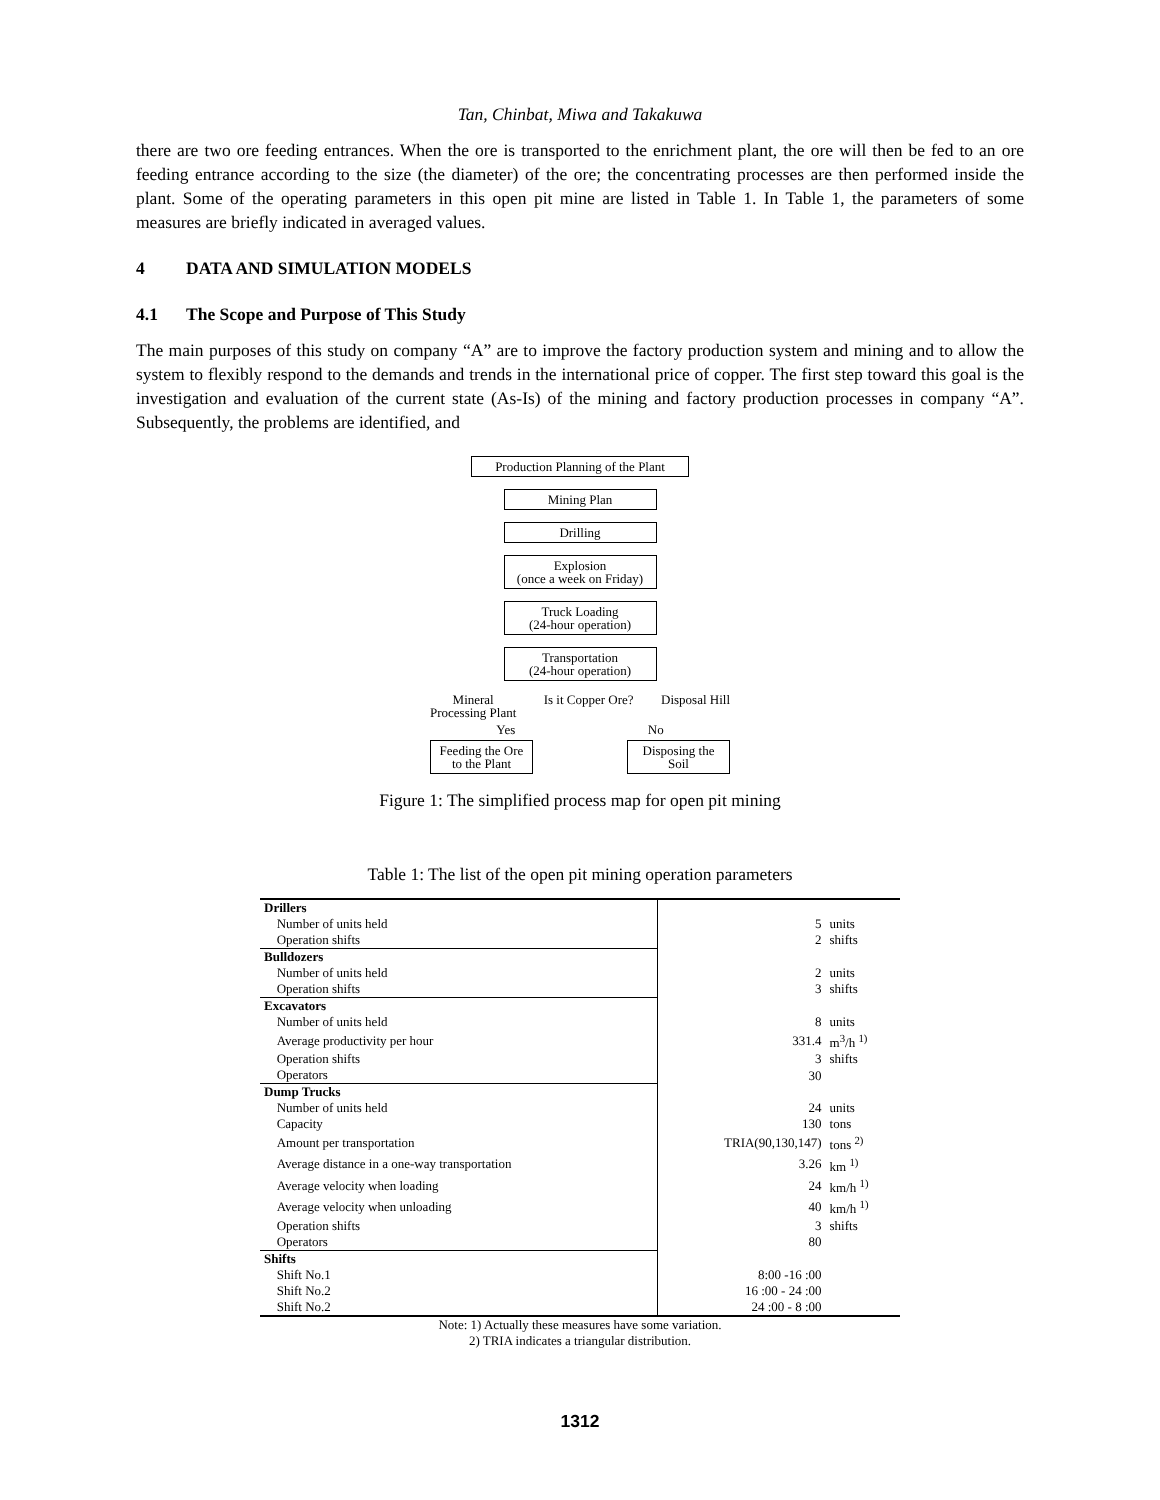Tan, Chinbat, Miwa and Takakuwa
there are two ore feeding entrances. When the ore is transported to the enrichment plant, the ore will then be fed to an ore feeding entrance according to the size (the diameter) of the ore; the concentrating processes are then performed inside the plant. Some of the operating parameters in this open pit mine are listed in Table 1. In Table 1, the parameters of some measures are briefly indicated in averaged values.
4 DATA AND SIMULATION MODELS
4.1 The Scope and Purpose of This Study
The main purposes of this study on company “A” are to improve the factory production system and mining and to allow the system to flexibly respond to the demands and trends in the international price of copper. The first step toward this goal is the investigation and evaluation of the current state (As-Is) of the mining and factory production processes in company “A”. Subsequently, the problems are identified, and
Production Planning of the Plant
Mining Plan
Drilling
Explosion
(once a week on Friday)
Truck Loading
(24-hour operation)
Transportation
(24-hour operation)
Mineral
Processing Plant Is it Copper Ore? Disposal Hill
Yes No
Feeding the Ore
to the Plant
Disposing the
Soil
Figure 1: The simplified process map for open pit mining
Table 1: The list of the open pit mining operation parameters
| Drillers | | | |
| | Number of units held | 5 | units |
| | Operation shifts | 2 | shifts |
| Bulldozers | | | |
| | Number of units held | 2 | units |
| | Operation shifts | 3 | shifts |
| Excavators | | | |
| | Number of units held | 8 | units |
| | Average productivity per hour | 331.4 | m<sup>3</sup>/h <sup>1)</sup> |
| | Operation shifts | 3 | shifts |
| | Operators | 30 | |
| Dump Trucks | | | |
| | Number of units held | 24 | units |
| | Capacity | 130 | tons |
| | Amount per transportation | TRIA(90,130,147) | tons <sup>2)</sup> |
| | Average distance in a one-way transportation | 3.26 | km <sup>1)</sup> |
| | Average velocity when loading | 24 | km/h <sup>1)</sup> |
| | Average velocity when unloading | 40 | km/h <sup>1)</sup> |
| | Operation shifts | 3 | shifts |
| | Operators | 80 | |
| Shifts | | | |
| | Shift No.1 | 8:00 -16 :00 | |
| | Shift No.2 | 16 :00 - 24 :00 | |
| | Shift No.2 | 24 :00 - 8 :00 | |
Note: 1) Actually these measures have some variation.
2) TRIA indicates a triangular distribution.
1312